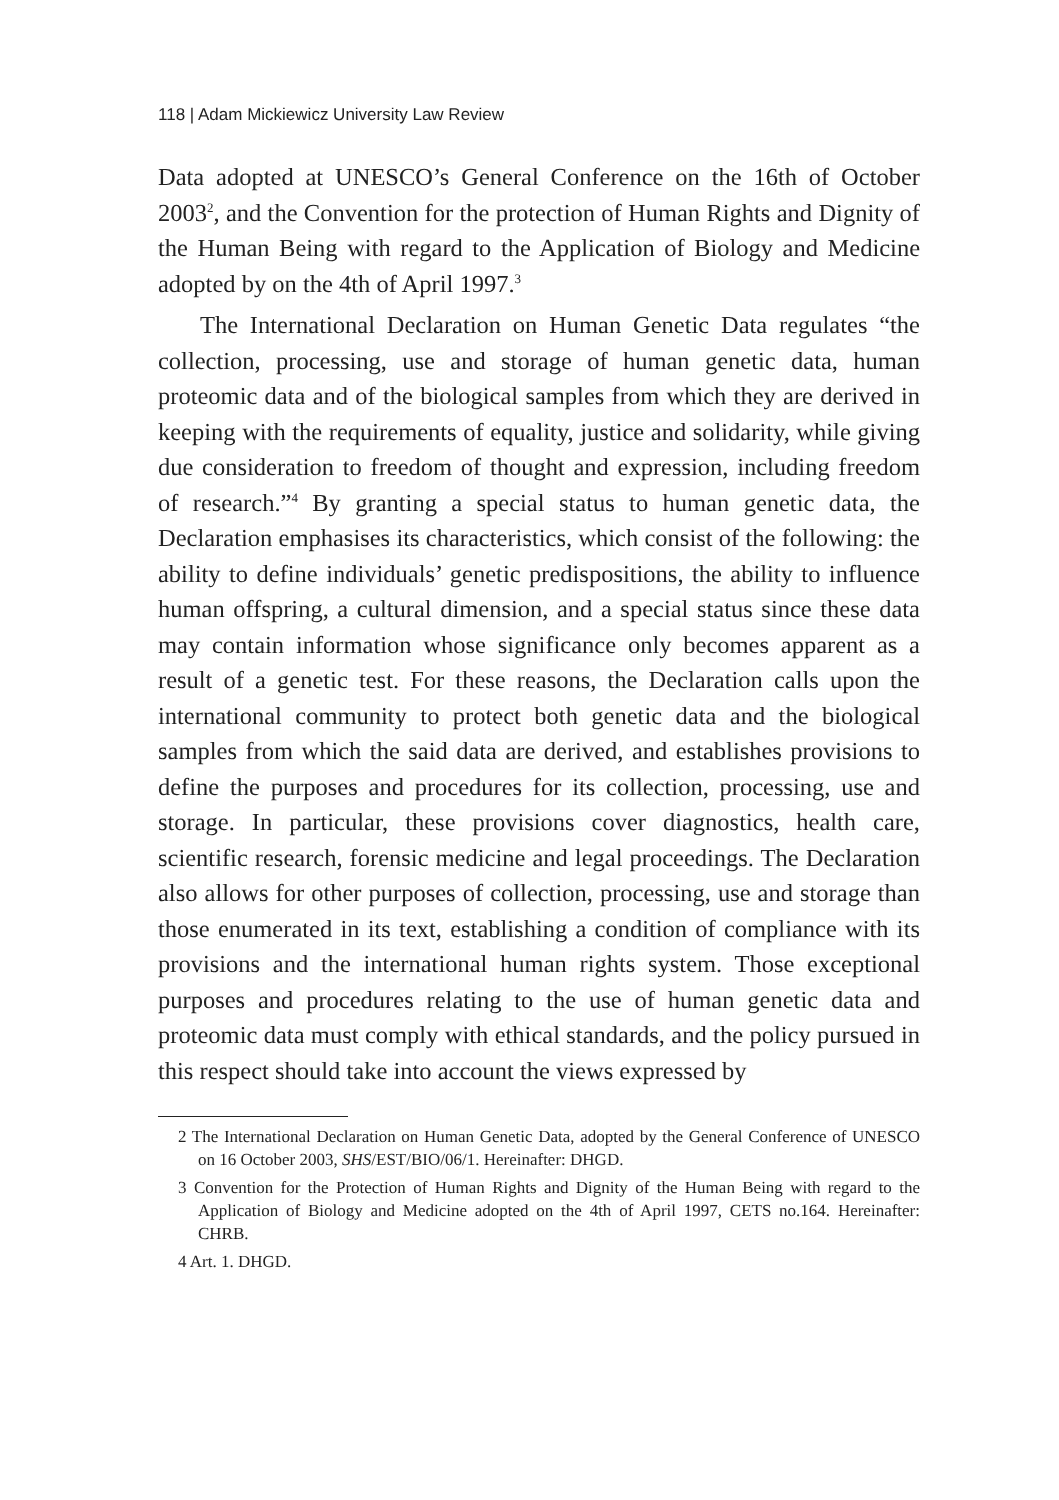118 | Adam Mickiewicz University Law Review
Data adopted at UNESCO’s General Conference on the 16th of October 2003<sup>2</sup>, and the Convention for the protection of Human Rights and Dignity of the Human Being with regard to the Application of Biology and Medicine adopted by on the 4th of April 1997.<sup>3</sup>
The International Declaration on Human Genetic Data regulates “the collection, processing, use and storage of human genetic data, human proteomic data and of the biological samples from which they are derived in keeping with the requirements of equality, justice and solidarity, while giving due consideration to freedom of thought and expression, including freedom of research.”<sup>4</sup> By granting a special status to human genetic data, the Declaration emphasises its characteristics, which consist of the following: the ability to define individuals’ genetic predispositions, the ability to influence human offspring, a cultural dimension, and a special status since these data may contain information whose significance only becomes apparent as a result of a genetic test. For these reasons, the Declaration calls upon the international community to protect both genetic data and the biological samples from which the said data are derived, and establishes provisions to define the purposes and procedures for its collection, processing, use and storage. In particular, these provisions cover diagnostics, health care, scientific research, forensic medicine and legal proceedings. The Declaration also allows for other purposes of collection, processing, use and storage than those enumerated in its text, establishing a condition of compliance with its provisions and the international human rights system. Those exceptional purposes and procedures relating to the use of human genetic data and proteomic data must comply with ethical standards, and the policy pursued in this respect should take into account the views expressed by
2 The International Declaration on Human Genetic Data, adopted by the General Conference of UNESCO on 16 October 2003, SHS/EST/BIO/06/1. Hereinafter: DHGD.
3 Convention for the Protection of Human Rights and Dignity of the Human Being with regard to the Application of Biology and Medicine adopted on the 4th of April 1997, CETS no.164. Hereinafter: CHRB.
4 Art. 1. DHGD.